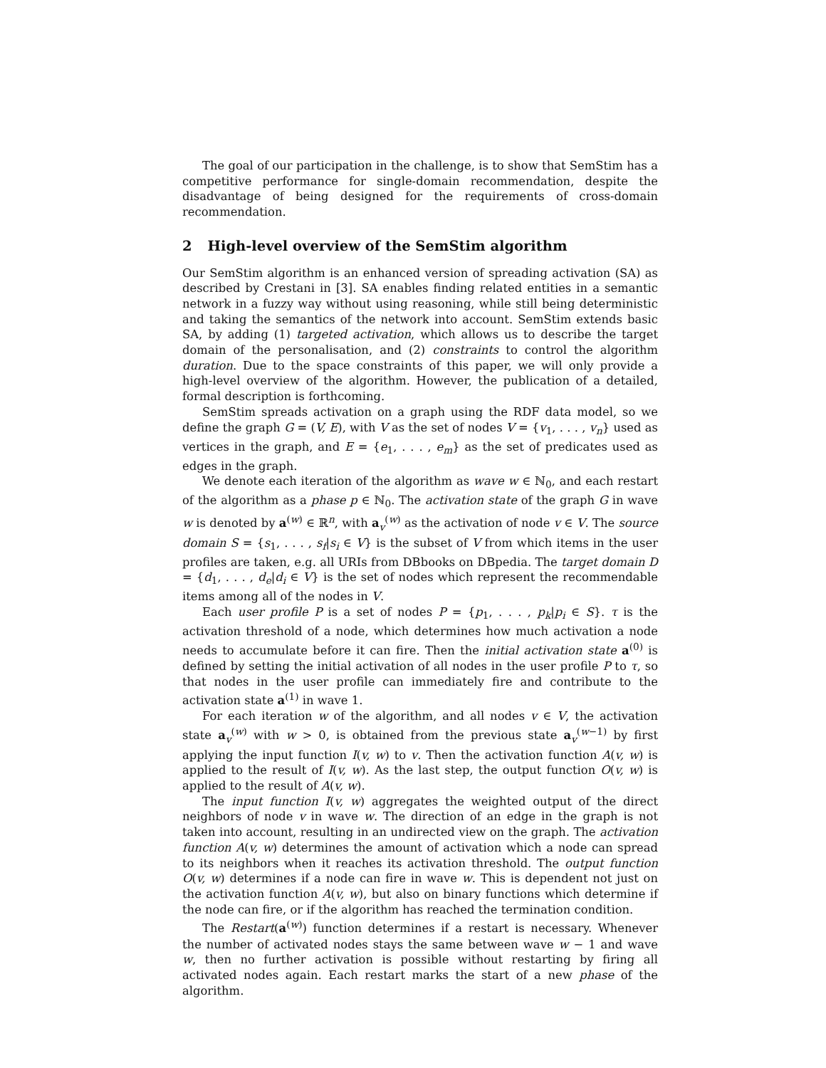The goal of our participation in the challenge, is to show that SemStim has a competitive performance for single-domain recommendation, despite the disadvantage of being designed for the requirements of cross-domain recommendation.
2 High-level overview of the SemStim algorithm
Our SemStim algorithm is an enhanced version of spreading activation (SA) as described by Crestani in [3]. SA enables finding related entities in a semantic network in a fuzzy way without using reasoning, while still being deterministic and taking the semantics of the network into account. SemStim extends basic SA, by adding (1) targeted activation, which allows us to describe the target domain of the personalisation, and (2) constraints to control the algorithm duration. Due to the space constraints of this paper, we will only provide a high-level overview of the algorithm. However, the publication of a detailed, formal description is forthcoming.
SemStim spreads activation on a graph using the RDF data model, so we define the graph G = (V, E), with V as the set of nodes V = {v<sub>1</sub>, . . . , v<sub>n</sub>} used as vertices in the graph, and E = {e<sub>1</sub>, . . . , e<sub>m</sub>} as the set of predicates used as edges in the graph.
We denote each iteration of the algorithm as wave w ∈ ℕ<sub>0</sub>, and each restart of the algorithm as a phase p ∈ ℕ<sub>0</sub>. The activation state of the graph G in wave w is denoted by a<sup>(w)</sup> ∈ ℝ<sup>n</sup>, with a<sub>v</sub><sup>(w)</sup> as the activation of node v ∈ V. The source domain S = {s<sub>1</sub>, . . . , s<sub>f</sub>|s<sub>i</sub> ∈ V} is the subset of V from which items in the user profiles are taken, e.g. all URIs from DBbooks on DBpedia. The target domain D = {d<sub>1</sub>, . . . , d<sub>e</sub>|d<sub>i</sub> ∈ V} is the set of nodes which represent the recommendable items among all of the nodes in V.
Each user profile P is a set of nodes P = {p<sub>1</sub>, . . . , p<sub>k</sub>|p<sub>i</sub> ∈ S}. τ is the activation threshold of a node, which determines how much activation a node needs to accumulate before it can fire. Then the initial activation state a<sup>(0)</sup> is defined by setting the initial activation of all nodes in the user profile P to τ, so that nodes in the user profile can immediately fire and contribute to the activation state a<sup>(1)</sup> in wave 1.
For each iteration w of the algorithm, and all nodes v ∈ V, the activation state a<sub>v</sub><sup>(w)</sup> with w > 0, is obtained from the previous state a<sub>v</sub><sup>(w−1)</sup> by first applying the input function I(v, w) to v. Then the activation function A(v, w) is applied to the result of I(v, w). As the last step, the output function O(v, w) is applied to the result of A(v, w).
The input function I(v, w) aggregates the weighted output of the direct neighbors of node v in wave w. The direction of an edge in the graph is not taken into account, resulting in an undirected view on the graph. The activation function A(v, w) determines the amount of activation which a node can spread to its neighbors when it reaches its activation threshold. The output function O(v, w) determines if a node can fire in wave w. This is dependent not just on the activation function A(v, w), but also on binary functions which determine if the node can fire, or if the algorithm has reached the termination condition.
The Restart(a<sup>(w)</sup>) function determines if a restart is necessary. Whenever the number of activated nodes stays the same between wave w − 1 and wave w, then no further activation is possible without restarting by firing all activated nodes again. Each restart marks the start of a new phase of the algorithm.